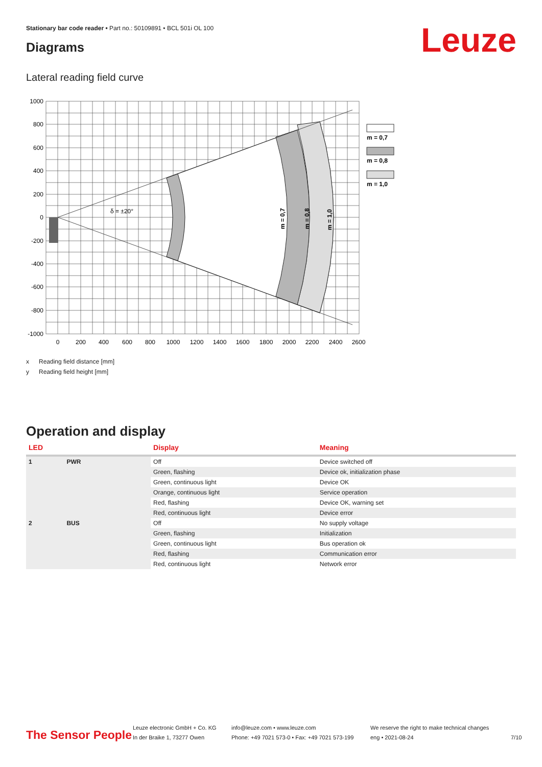Stationary bar code reader • Part no.: 50109891 • BCL 501i OL 100
Leuze Diagrams
Lateral reading field curve
1000
800
600
400
200
0
-200
-400
-600
-800
-1000
0
200
400
600
800
1000
1200
1400
1600
1800
2000
2200
2400
2600
δ = ±20°
m = 0,7
m = 0,8
m = 1,0
m = 0,7
m = 0,8
m = 1,0
x Reading field distance [mm]
y Reading field height [mm]
Operation and display
| LED | | Display | Meaning |
| --- | --- | --- | --- |
| 1 | PWR | Off | Device switched off |
| | | Green, flashing | Device ok, initialization phase |
| | | Green, continuous light | Device OK |
| | | Orange, continuous light | Service operation |
| | | Red, flashing | Device OK, warning set |
| | | Red, continuous light | Device error |
| 2 | BUS | Off | No supply voltage |
| | | Green, flashing | Initialization |
| | | Green, continuous light | Bus operation ok |
| | | Red, flashing | Communication error |
| | | Red, continuous light | Network error |
The Sensor People
Leuze electronic GmbH + Co. KG
In der Braike 1, 73277 Owen
info@leuze.com • www.leuze.com
Phone: +49 7021 573-0 • Fax: +49 7021 573-199
We reserve the right to make technical changes
eng • 2021-08-24
7/10